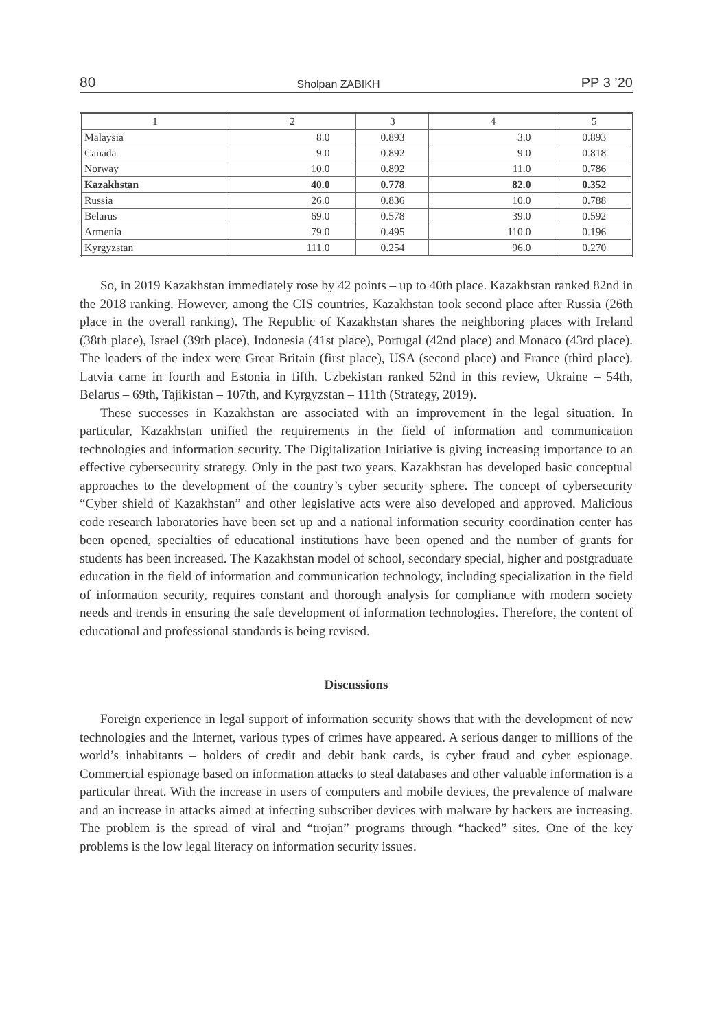80 Sholpan ZABIKH PP 3 ’20
| 1 | 2 | 3 | 4 | 5 |
| --- | --- | --- | --- | --- |
| Malaysia | 8.0 | 0.893 | 3.0 | 0.893 |
| Canada | 9.0 | 0.892 | 9.0 | 0.818 |
| Norway | 10.0 | 0.892 | 11.0 | 0.786 |
| Kazakhstan | 40.0 | 0.778 | 82.0 | 0.352 |
| Russia | 26.0 | 0.836 | 10.0 | 0.788 |
| Belarus | 69.0 | 0.578 | 39.0 | 0.592 |
| Armenia | 79.0 | 0.495 | 110.0 | 0.196 |
| Kyrgyzstan | 111.0 | 0.254 | 96.0 | 0.270 |
So, in 2019 Kazakhstan immediately rose by 42 points – up to 40th place. Kazakhstan ranked 82nd in the 2018 ranking. However, among the CIS countries, Kazakhstan took second place after Russia (26th place in the overall ranking). The Republic of Kazakhstan shares the neighboring places with Ireland (38th place), Israel (39th place), Indonesia (41st place), Portugal (42nd place) and Monaco (43rd place). The leaders of the index were Great Britain (first place), USA (second place) and France (third place). Latvia came in fourth and Estonia in fifth. Uzbekistan ranked 52nd in this review, Ukraine – 54th, Belarus – 69th, Tajikistan – 107th, and Kyrgyzstan – 111th (Strategy, 2019).
These successes in Kazakhstan are associated with an improvement in the legal situation. In particular, Kazakhstan unified the requirements in the field of information and communication technologies and information security. The Digitalization Initiative is giving increasing importance to an effective cybersecurity strategy. Only in the past two years, Kazakhstan has developed basic conceptual approaches to the development of the country’s cyber security sphere. The concept of cybersecurity “Cyber shield of Kazakhstan” and other legislative acts were also developed and approved. Malicious code research laboratories have been set up and a national information security coordination center has been opened, specialties of educational institutions have been opened and the number of grants for students has been increased. The Kazakhstan model of school, secondary special, higher and postgraduate education in the field of information and communication technology, including specialization in the field of information security, requires constant and thorough analysis for compliance with modern society needs and trends in ensuring the safe development of information technologies. Therefore, the content of educational and professional standards is being revised.
Discussions
Foreign experience in legal support of information security shows that with the development of new technologies and the Internet, various types of crimes have appeared. A serious danger to millions of the world’s inhabitants – holders of credit and debit bank cards, is cyber fraud and cyber espionage. Commercial espionage based on information attacks to steal databases and other valuable information is a particular threat. With the increase in users of computers and mobile devices, the prevalence of malware and an increase in attacks aimed at infecting subscriber devices with malware by hackers are increasing. The problem is the spread of viral and “trojan” programs through “hacked” sites. One of the key problems is the low legal literacy on information security issues.